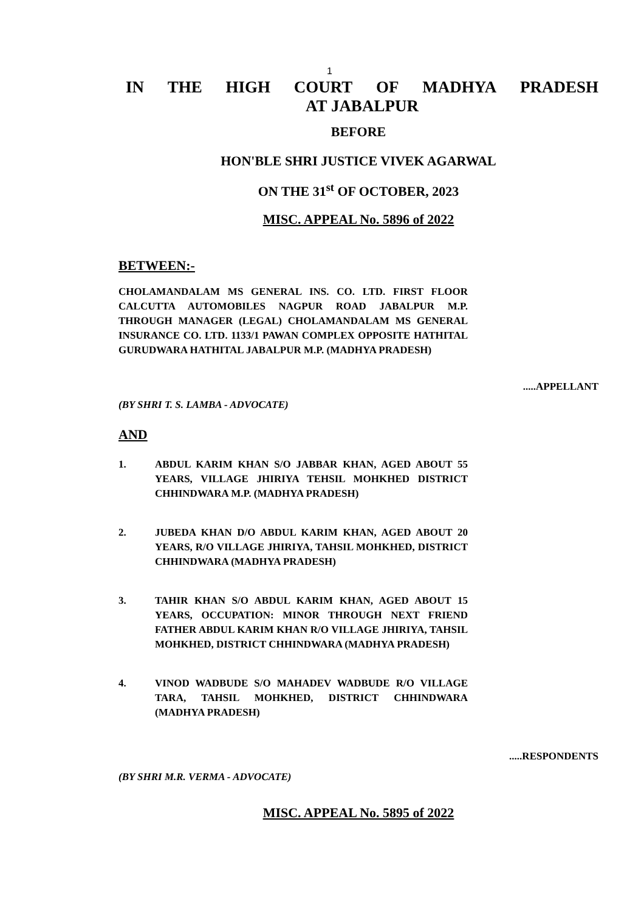1
IN THE HIGH COURT OF MADHYA PRADESH
AT JABALPUR
BEFORE
HON'BLE SHRI JUSTICE VIVEK AGARWAL
ON THE 31<sup>st</sup> OF OCTOBER, 2023
MISC. APPEAL No. 5896 of 2022
BETWEEN:-
CHOLAMANDALAM MS GENERAL INS. CO. LTD. FIRST FLOOR CALCUTTA AUTOMOBILES NAGPUR ROAD JABALPUR M.P. THROUGH MANAGER (LEGAL) CHOLAMANDALAM MS GENERAL INSURANCE CO. LTD. 1133/1 PAWAN COMPLEX OPPOSITE HATHITAL GURUDWARA HATHITAL JABALPUR M.P. (MADHYA PRADESH)
.....APPELLANT
(BY SHRI T. S. LAMBA - ADVOCATE)
AND
1. ABDUL KARIM KHAN S/O JABBAR KHAN, AGED ABOUT 55 YEARS, VILLAGE JHIRIYA TEHSIL MOHKHED DISTRICT CHHINDWARA M.P. (MADHYA PRADESH)
2. JUBEDA KHAN D/O ABDUL KARIM KHAN, AGED ABOUT 20 YEARS, R/O VILLAGE JHIRIYA, TAHSIL MOHKHED, DISTRICT CHHINDWARA (MADHYA PRADESH)
3. TAHIR KHAN S/O ABDUL KARIM KHAN, AGED ABOUT 15 YEARS, OCCUPATION: MINOR THROUGH NEXT FRIEND FATHER ABDUL KARIM KHAN R/O VILLAGE JHIRIYA, TAHSIL MOHKHED, DISTRICT CHHINDWARA (MADHYA PRADESH)
4. VINOD WADBUDE S/O MAHADEV WADBUDE R/O VILLAGE TARA, TAHSIL MOHKHED, DISTRICT CHHINDWARA (MADHYA PRADESH)
.....RESPONDENTS
(BY SHRI M.R. VERMA - ADVOCATE)
MISC. APPEAL No. 5895 of 2022